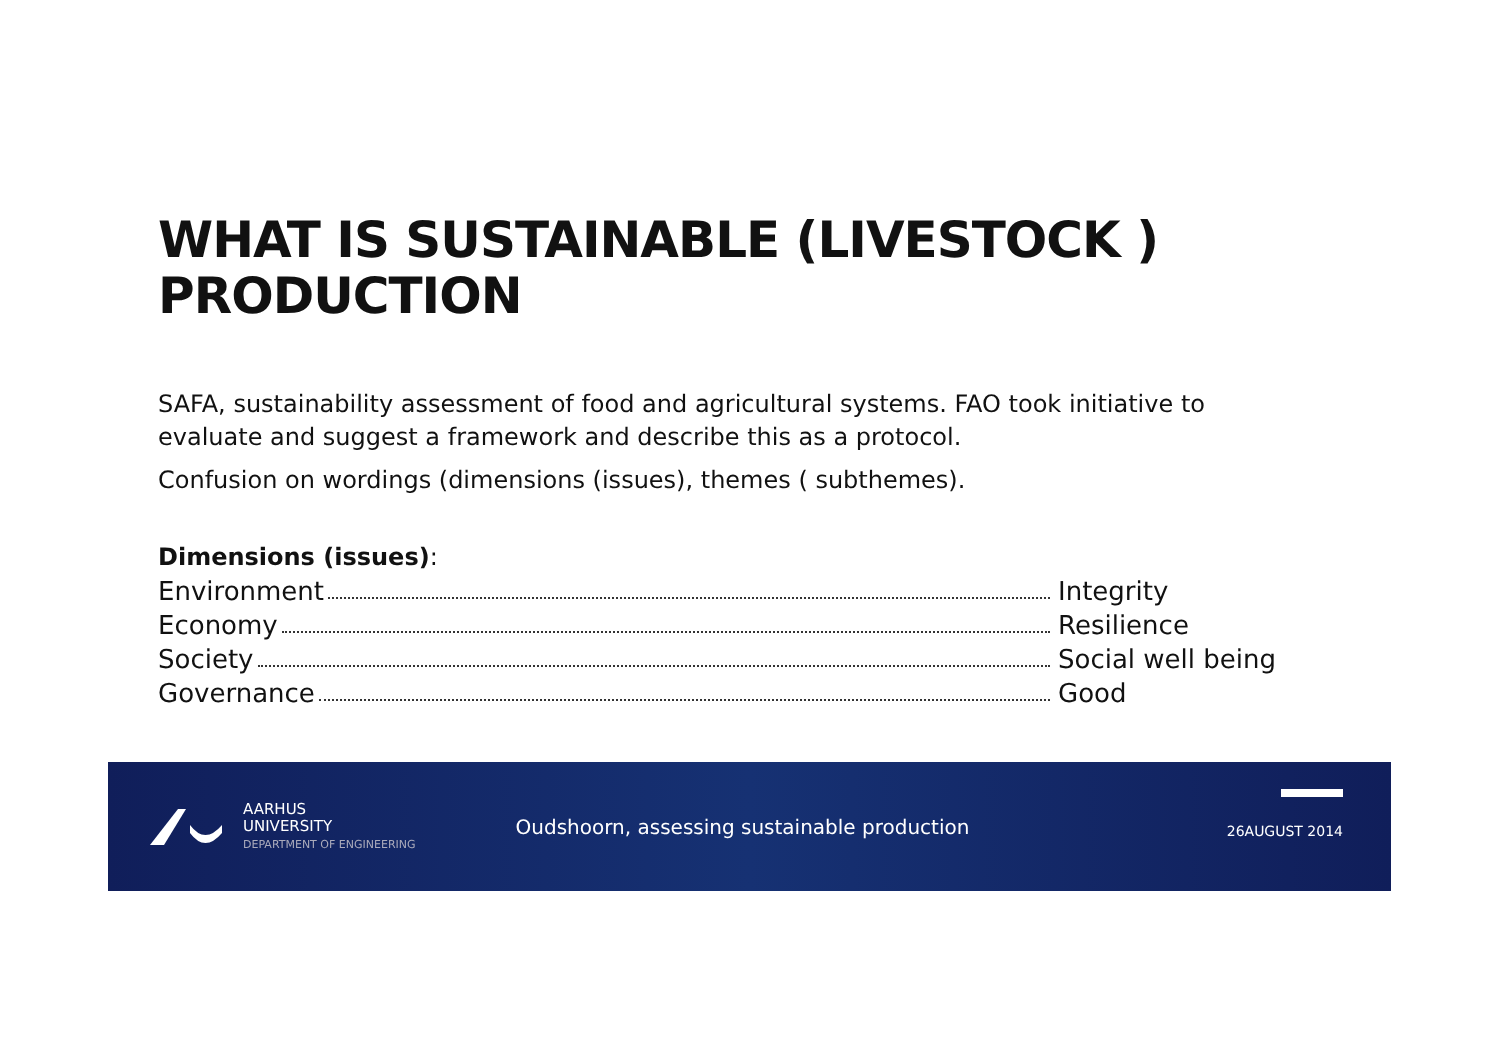WHAT IS SUSTAINABLE (LIVESTOCK )
PRODUCTION
SAFA, sustainability assessment of food and agricultural systems. FAO took initiative to evaluate and suggest a framework and describe this as a protocol.
Confusion on wordings (dimensions (issues), themes ( subthemes).
Dimensions (issues):
Environment Integrity
Economy Resilience
Society Social well being
Governance Good
AARHUS
UNIVERSITY
DEPARTMENT OF ENGINEERING
Oudshoorn, assessing sustainable production
26AUGUST 2014